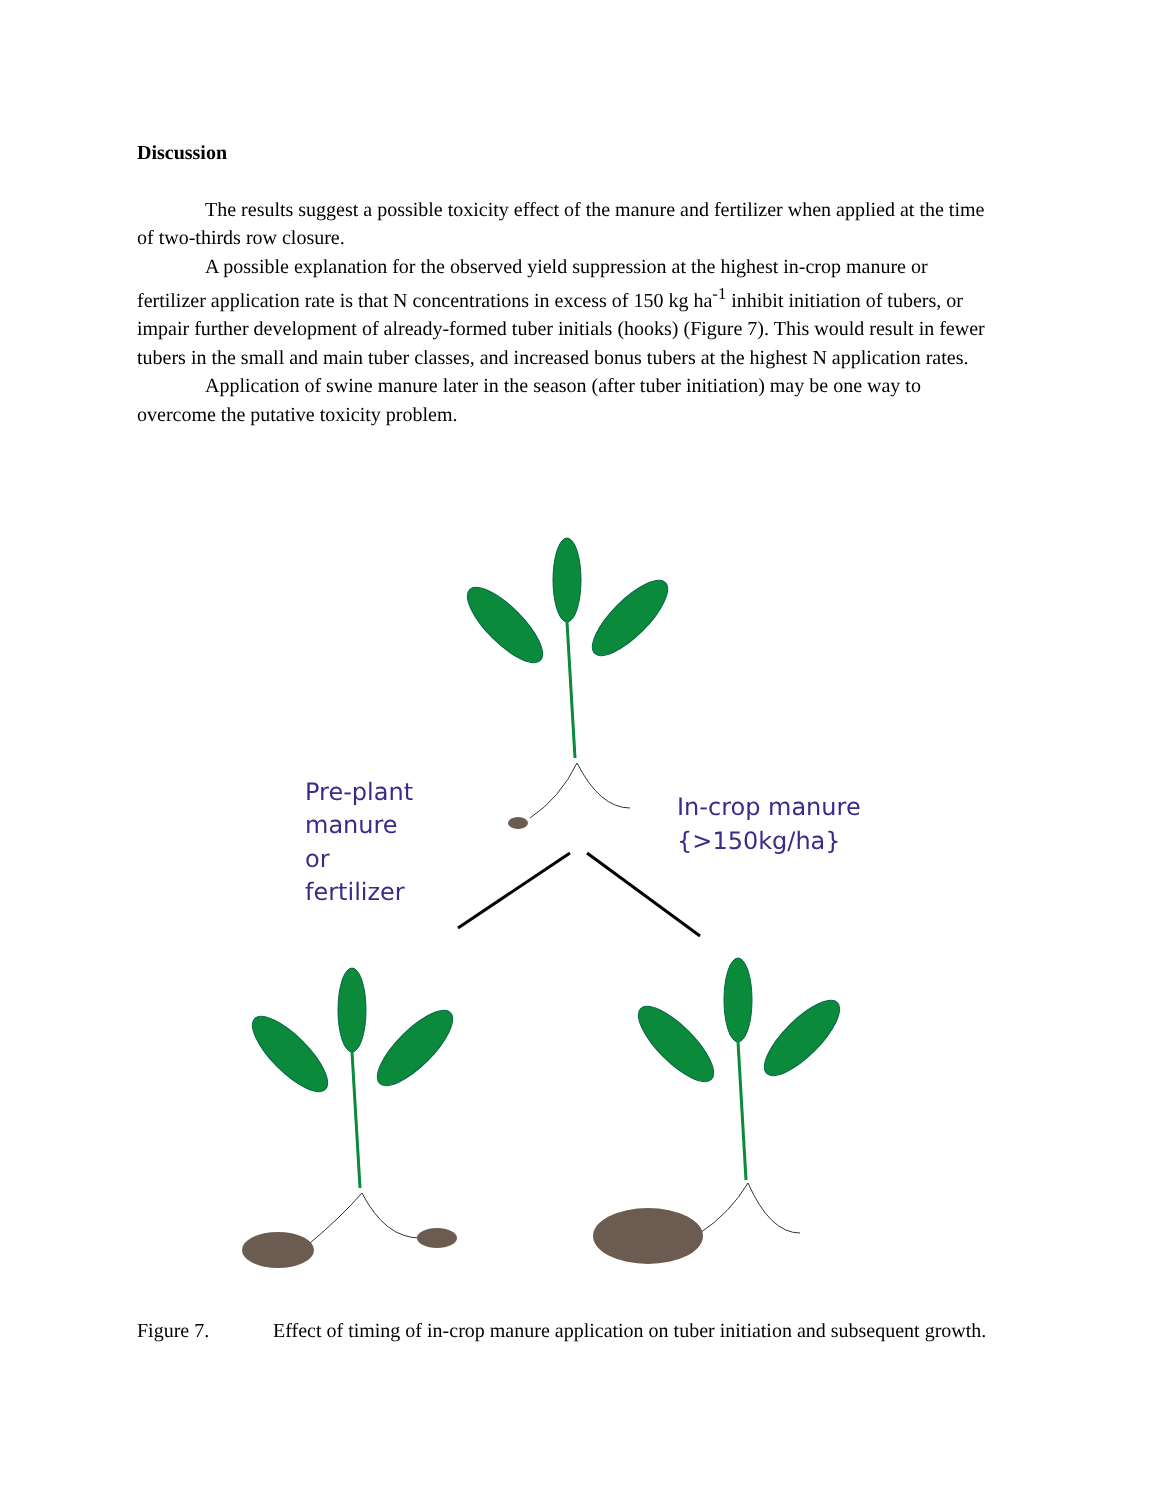Discussion
The results suggest a possible toxicity effect of the manure and fertilizer when applied at the time of two-thirds row closure.
A possible explanation for the observed yield suppression at the highest in-crop manure or fertilizer application rate is that N concentrations in excess of 150 kg ha<sup>-1</sup> inhibit initiation of tubers, or impair further development of already-formed tuber initials (hooks) (Figure 7). This would result in fewer tubers in the small and main tuber classes, and increased bonus tubers at the highest N application rates.
Application of swine manure later in the season (after tuber initiation) may be one way to overcome the putative toxicity problem.
Pre-plant
manure
or
fertilizer
In-crop manure
{>150kg/ha}
Figure 7. Effect of timing of in-crop manure application on tuber initiation and subsequent growth.